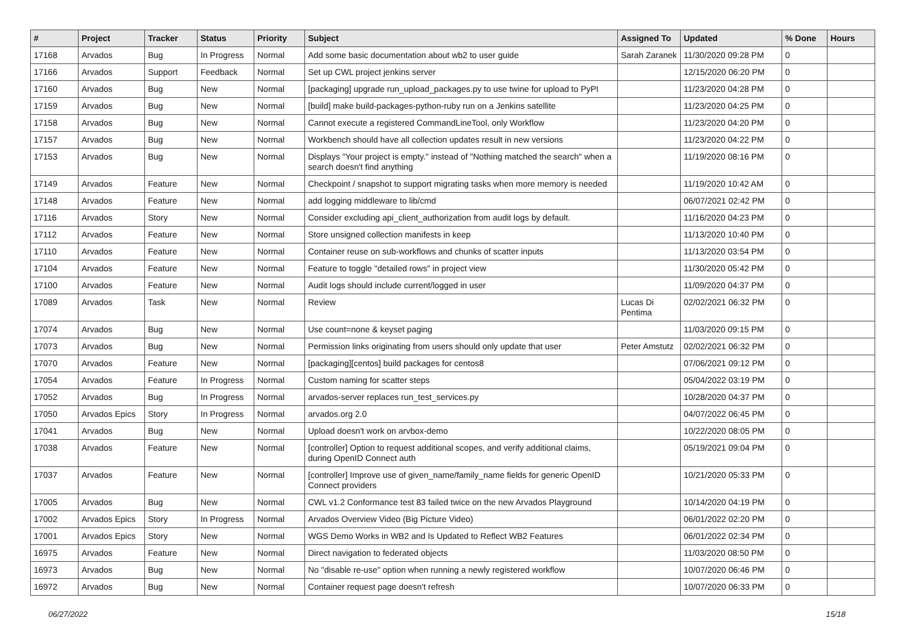| # | Project | Tracker | Status | Priority | Subject | Assigned To | Updated | % Done | Hours |
| --- | --- | --- | --- | --- | --- | --- | --- | --- | --- |
| 17168 | Arvados | Bug | In Progress | Normal | Add some basic documentation about wb2 to user guide | Sarah Zaranek | 11/30/2020 09:28 PM | 0 | |
| 17166 | Arvados | Support | Feedback | Normal | Set up CWL project jenkins server | | 12/15/2020 06:20 PM | 0 | |
| 17160 | Arvados | Bug | New | Normal | [packaging] upgrade run_upload_packages.py to use twine for upload to PyPI | | 11/23/2020 04:28 PM | 0 | |
| 17159 | Arvados | Bug | New | Normal | [build] make build-packages-python-ruby run on a Jenkins satellite | | 11/23/2020 04:25 PM | 0 | |
| 17158 | Arvados | Bug | New | Normal | Cannot execute a registered CommandLineTool, only Workflow | | 11/23/2020 04:20 PM | 0 | |
| 17157 | Arvados | Bug | New | Normal | Workbench should have all collection updates result in new versions | | 11/23/2020 04:22 PM | 0 | |
| 17153 | Arvados | Bug | New | Normal | Displays "Your project is empty." instead of "Nothing matched the search" when a search doesn't find anything | | 11/19/2020 08:16 PM | 0 | |
| 17149 | Arvados | Feature | New | Normal | Checkpoint / snapshot to support migrating tasks when more memory is needed | | 11/19/2020 10:42 AM | 0 | |
| 17148 | Arvados | Feature | New | Normal | add logging middleware to lib/cmd | | 06/07/2021 02:42 PM | 0 | |
| 17116 | Arvados | Story | New | Normal | Consider excluding api_client_authorization from audit logs by default. | | 11/16/2020 04:23 PM | 0 | |
| 17112 | Arvados | Feature | New | Normal | Store unsigned collection manifests in keep | | 11/13/2020 10:40 PM | 0 | |
| 17110 | Arvados | Feature | New | Normal | Container reuse on sub-workflows and chunks of scatter inputs | | 11/13/2020 03:54 PM | 0 | |
| 17104 | Arvados | Feature | New | Normal | Feature to toggle "detailed rows" in project view | | 11/30/2020 05:42 PM | 0 | |
| 17100 | Arvados | Feature | New | Normal | Audit logs should include current/logged in user | | 11/09/2020 04:37 PM | 0 | |
| 17089 | Arvados | Task | New | Normal | Review | Lucas Di Pentima | 02/02/2021 06:32 PM | 0 | |
| 17074 | Arvados | Bug | New | Normal | Use count=none & keyset paging | | 11/03/2020 09:15 PM | 0 | |
| 17073 | Arvados | Bug | New | Normal | Permission links originating from users should only update that user | Peter Amstutz | 02/02/2021 06:32 PM | 0 | |
| 17070 | Arvados | Feature | New | Normal | [packaging][centos] build packages for centos8 | | 07/06/2021 09:12 PM | 0 | |
| 17054 | Arvados | Feature | In Progress | Normal | Custom naming for scatter steps | | 05/04/2022 03:19 PM | 0 | |
| 17052 | Arvados | Bug | In Progress | Normal | arvados-server replaces run_test_services.py | | 10/28/2020 04:37 PM | 0 | |
| 17050 | Arvados Epics | Story | In Progress | Normal | arvados.org 2.0 | | 04/07/2022 06:45 PM | 0 | |
| 17041 | Arvados | Bug | New | Normal | Upload doesn't work on arvbox-demo | | 10/22/2020 08:05 PM | 0 | |
| 17038 | Arvados | Feature | New | Normal | [controller] Option to request additional scopes, and verify additional claims, during OpenID Connect auth | | 05/19/2021 09:04 PM | 0 | |
| 17037 | Arvados | Feature | New | Normal | [controller] Improve use of given_name/family_name fields for generic OpenID Connect providers | | 10/21/2020 05:33 PM | 0 | |
| 17005 | Arvados | Bug | New | Normal | CWL v1.2 Conformance test 83 failed twice on the new Arvados Playground | | 10/14/2020 04:19 PM | 0 | |
| 17002 | Arvados Epics | Story | In Progress | Normal | Arvados Overview Video (Big Picture Video) | | 06/01/2022 02:20 PM | 0 | |
| 17001 | Arvados Epics | Story | New | Normal | WGS Demo Works in WB2 and Is Updated to Reflect WB2 Features | | 06/01/2022 02:34 PM | 0 | |
| 16975 | Arvados | Feature | New | Normal | Direct navigation to federated objects | | 11/03/2020 08:50 PM | 0 | |
| 16973 | Arvados | Bug | New | Normal | No "disable re-use" option when running a newly registered workflow | | 10/07/2020 06:46 PM | 0 | |
| 16972 | Arvados | Bug | New | Normal | Container request page doesn't refresh | | 10/07/2020 06:33 PM | 0 | |
06/27/2022 15/18